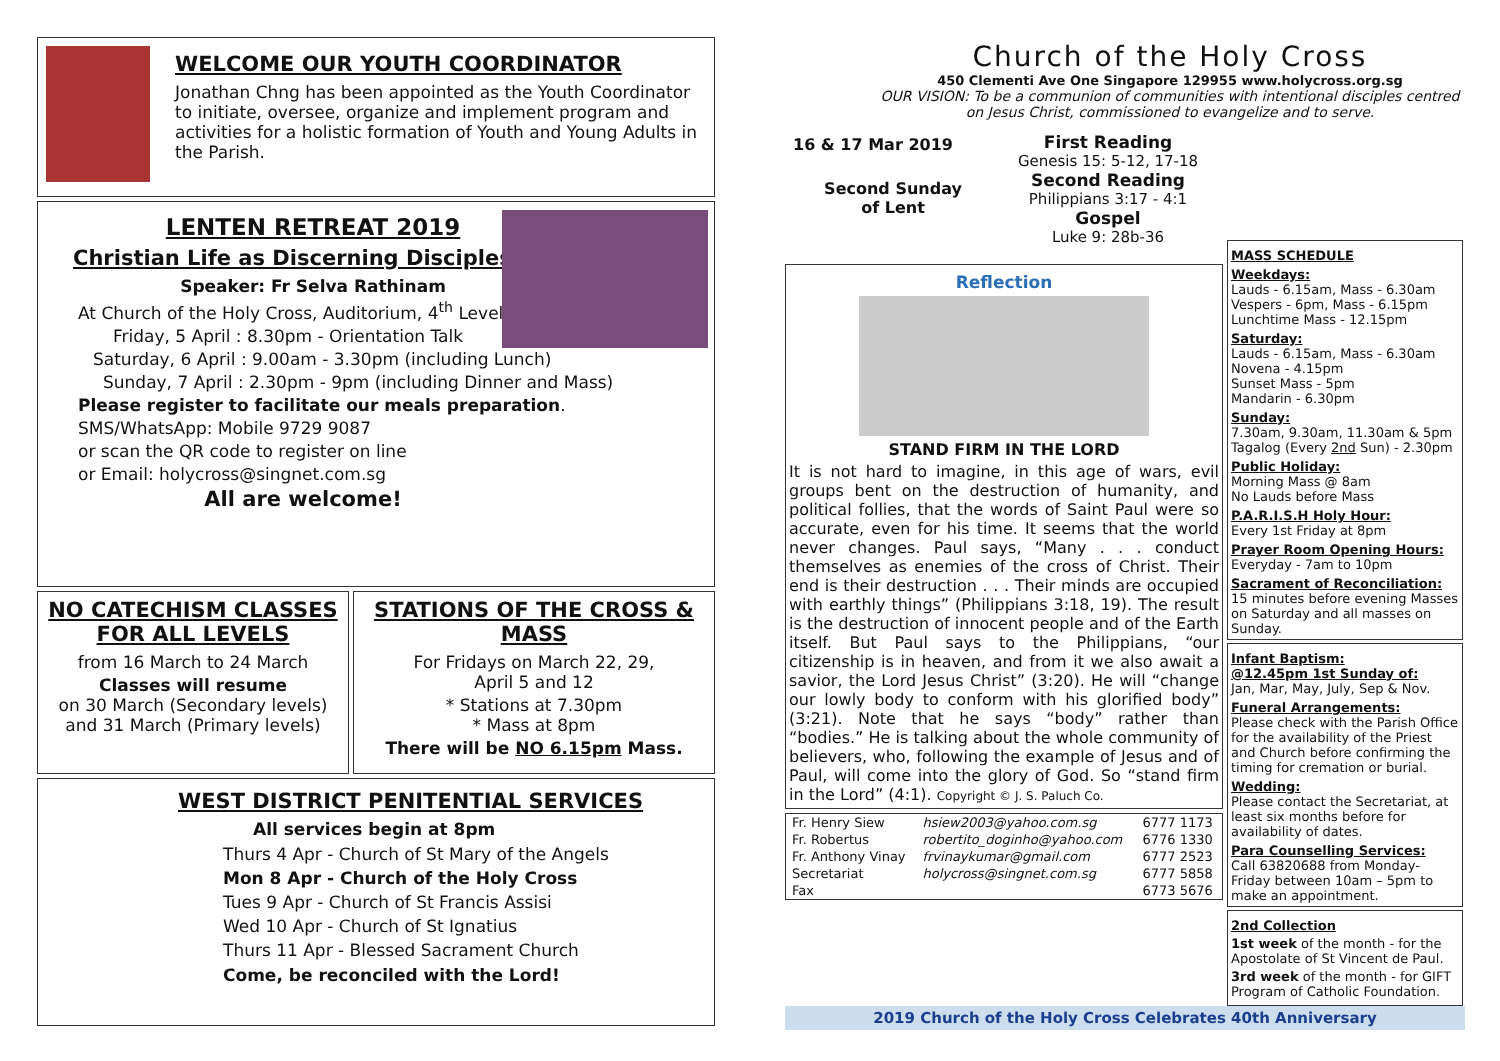WELCOME OUR YOUTH COORDINATOR
Jonathan Chng has been appointed as the Youth Coordinator to initiate, oversee, organize and implement program and activities for a holistic formation of Youth and Young Adults in the Parish.
LENTEN RETREAT 2019
Christian Life as Discerning Discipleship
Speaker: Fr Selva Rathinam
At Church of the Holy Cross, Auditorium, 4<sup>th</sup> Level
Friday, 5 April : 8.30pm - Orientation Talk
Saturday, 6 April : 9.00am - 3.30pm (including Lunch)
Sunday, 7 April : 2.30pm - 9pm (including Dinner and Mass)
Please register to facilitate our meals preparation.
SMS/WhatsApp: Mobile 9729 9087
or scan the QR code to register on line
or Email: holycross@singnet.com.sg
All are welcome!
NO CATECHISM CLASSES
FOR ALL LEVELS
from 16 March to 24 March
Classes will resume
on 30 March (Secondary levels)
and 31 March (Primary levels)
STATIONS OF THE CROSS & MASS
For Fridays on March 22, 29,
April 5 and 12
* Stations at 7.30pm
* Mass at 8pm
There will be NO 6.15pm Mass.
WEST DISTRICT PENITENTIAL SERVICES
All services begin at 8pm
Thurs 4 Apr - Church of St Mary of the Angels
Mon 8 Apr - Church of the Holy Cross
Tues 9 Apr - Church of St Francis Assisi
Wed 10 Apr - Church of St Ignatius
Thurs 11 Apr - Blessed Sacrament Church
Come, be reconciled with the Lord!
Church of the Holy Cross
450 Clementi Ave One Singapore 129955 www.holycross.org.sg
OUR VISION: To be a communion of communities with intentional disciples centred on Jesus Christ, commissioned to evangelize and to serve.
16 & 17 Mar 2019
Second Sunday
of Lent
First Reading
Genesis 15: 5-12, 17-18
Second Reading
Philippians 3:17 - 4:1
Gospel
Luke 9: 28b-36
Reflection
STAND FIRM IN THE LORD
It is not hard to imagine, in this age of wars, evil groups bent on the destruction of humanity, and political follies, that the words of Saint Paul were so accurate, even for his time. It seems that the world never changes. Paul says, “Many . . . conduct themselves as enemies of the cross of Christ. Their end is their destruction . . . Their minds are occupied with earthly things” (Philippians 3:18, 19). The result is the destruction of innocent people and of the Earth itself. But Paul says to the Philippians, “our citizenship is in heaven, and from it we also await a savior, the Lord Jesus Christ” (3:20). He will “change our lowly body to conform with his glorified body” (3:21). Note that he says “body” rather than “bodies.” He is talking about the whole community of believers, who, following the example of Jesus and of Paul, will come into the glory of God. So “stand firm in the Lord” (4:1). Copyright © J. S. Paluch Co.
| Fr. Henry Siew | hsiew2003@yahoo.com.sg | 6777 1173 |
| Fr. Robertus | robertito_doginho@yahoo.com | 6776 1330 |
| Fr. Anthony Vinay | frvinaykumar@gmail.com | 6777 2523 |
| Secretariat | holycross@singnet.com.sg | 6777 5858 |
| Fax | | 6773 5676 |
MASS SCHEDULE
Weekdays:
Lauds - 6.15am, Mass - 6.30am
Vespers - 6pm, Mass - 6.15pm
Lunchtime Mass - 12.15pm
Saturday:
Lauds - 6.15am, Mass - 6.30am
Novena - 4.15pm
Sunset Mass - 5pm
Mandarin - 6.30pm
Sunday:
7.30am, 9.30am, 11.30am & 5pm
Tagalog (Every 2nd Sun) - 2.30pm
Public Holiday:
Morning Mass @ 8am
No Lauds before Mass
P.A.R.I.S.H Holy Hour:
Every 1st Friday at 8pm
Prayer Room Opening Hours:
Everyday - 7am to 10pm
Sacrament of Reconciliation:
15 minutes before evening Masses on Saturday and all masses on Sunday.
Infant Baptism:
@12.45pm 1st Sunday of:
Jan, Mar, May, July, Sep & Nov.
Funeral Arrangements:
Please check with the Parish Office for the availability of the Priest and Church before confirming the timing for cremation or burial.
Wedding:
Please contact the Secretariat, at least six months before for availability of dates.
Para Counselling Services:
Call 63820688 from Monday-Friday between 10am – 5pm to make an appointment.
2nd Collection
1st week of the month - for the Apostolate of St Vincent de Paul.
3rd week of the month - for GIFT Program of Catholic Foundation.
2019 Church of the Holy Cross Celebrates 40th Anniversary